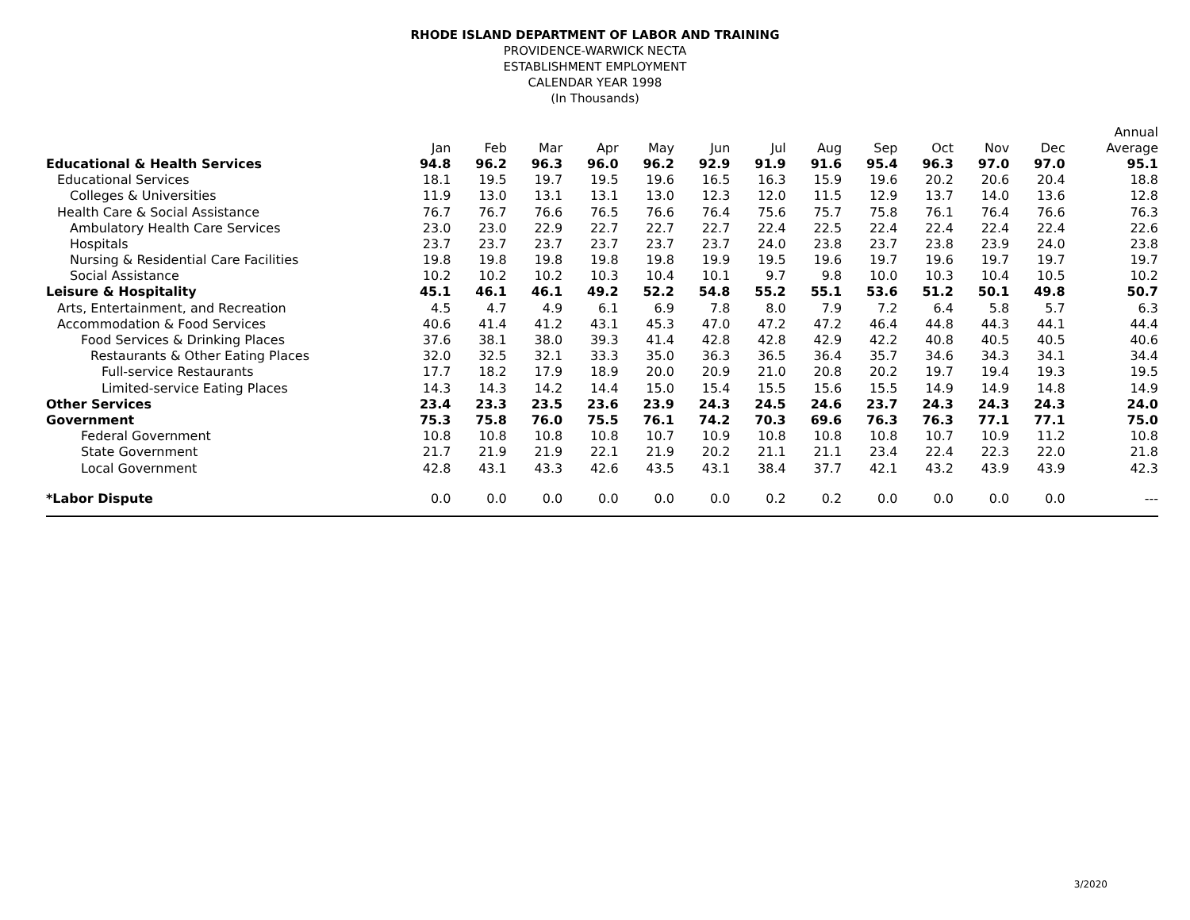RHODE ISLAND DEPARTMENT OF LABOR AND TRAINING
PROVIDENCE-WARWICK NECTA
ESTABLISHMENT EMPLOYMENT
CALENDAR YEAR 1998
(In Thousands)
| | | | | | | | | | | | | | Annual |
| --- | --- | --- | --- | --- | --- | --- | --- | --- | --- | --- | --- | --- | --- |
| | Jan | Feb | Mar | Apr | May | Jun | Jul | Aug | Sep | Oct | Nov | Dec | Average |
| Educational & Health Services | 94.8 | 96.2 | 96.3 | 96.0 | 96.2 | 92.9 | 91.9 | 91.6 | 95.4 | 96.3 | 97.0 | 97.0 | 95.1 |
| Educational Services | 18.1 | 19.5 | 19.7 | 19.5 | 19.6 | 16.5 | 16.3 | 15.9 | 19.6 | 20.2 | 20.6 | 20.4 | 18.8 |
| Colleges & Universities | 11.9 | 13.0 | 13.1 | 13.1 | 13.0 | 12.3 | 12.0 | 11.5 | 12.9 | 13.7 | 14.0 | 13.6 | 12.8 |
| Health Care & Social Assistance | 76.7 | 76.7 | 76.6 | 76.5 | 76.6 | 76.4 | 75.6 | 75.7 | 75.8 | 76.1 | 76.4 | 76.6 | 76.3 |
| Ambulatory Health Care Services | 23.0 | 23.0 | 22.9 | 22.7 | 22.7 | 22.7 | 22.4 | 22.5 | 22.4 | 22.4 | 22.4 | 22.4 | 22.6 |
| Hospitals | 23.7 | 23.7 | 23.7 | 23.7 | 23.7 | 23.7 | 24.0 | 23.8 | 23.7 | 23.8 | 23.9 | 24.0 | 23.8 |
| Nursing & Residential Care Facilities | 19.8 | 19.8 | 19.8 | 19.8 | 19.8 | 19.9 | 19.5 | 19.6 | 19.7 | 19.6 | 19.7 | 19.7 | 19.7 |
| Social Assistance | 10.2 | 10.2 | 10.2 | 10.3 | 10.4 | 10.1 | 9.7 | 9.8 | 10.0 | 10.3 | 10.4 | 10.5 | 10.2 |
| Leisure & Hospitality | 45.1 | 46.1 | 46.1 | 49.2 | 52.2 | 54.8 | 55.2 | 55.1 | 53.6 | 51.2 | 50.1 | 49.8 | 50.7 |
| Arts, Entertainment, and Recreation | 4.5 | 4.7 | 4.9 | 6.1 | 6.9 | 7.8 | 8.0 | 7.9 | 7.2 | 6.4 | 5.8 | 5.7 | 6.3 |
| Accommodation & Food Services | 40.6 | 41.4 | 41.2 | 43.1 | 45.3 | 47.0 | 47.2 | 47.2 | 46.4 | 44.8 | 44.3 | 44.1 | 44.4 |
| Food Services & Drinking Places | 37.6 | 38.1 | 38.0 | 39.3 | 41.4 | 42.8 | 42.8 | 42.9 | 42.2 | 40.8 | 40.5 | 40.5 | 40.6 |
| Restaurants & Other Eating Places | 32.0 | 32.5 | 32.1 | 33.3 | 35.0 | 36.3 | 36.5 | 36.4 | 35.7 | 34.6 | 34.3 | 34.1 | 34.4 |
| Full-service Restaurants | 17.7 | 18.2 | 17.9 | 18.9 | 20.0 | 20.9 | 21.0 | 20.8 | 20.2 | 19.7 | 19.4 | 19.3 | 19.5 |
| Limited-service Eating Places | 14.3 | 14.3 | 14.2 | 14.4 | 15.0 | 15.4 | 15.5 | 15.6 | 15.5 | 14.9 | 14.9 | 14.8 | 14.9 |
| Other Services | 23.4 | 23.3 | 23.5 | 23.6 | 23.9 | 24.3 | 24.5 | 24.6 | 23.7 | 24.3 | 24.3 | 24.3 | 24.0 |
| Government | 75.3 | 75.8 | 76.0 | 75.5 | 76.1 | 74.2 | 70.3 | 69.6 | 76.3 | 76.3 | 77.1 | 77.1 | 75.0 |
| Federal Government | 10.8 | 10.8 | 10.8 | 10.8 | 10.7 | 10.9 | 10.8 | 10.8 | 10.8 | 10.7 | 10.9 | 11.2 | 10.8 |
| State Government | 21.7 | 21.9 | 21.9 | 22.1 | 21.9 | 20.2 | 21.1 | 21.1 | 23.4 | 22.4 | 22.3 | 22.0 | 21.8 |
| Local Government | 42.8 | 43.1 | 43.3 | 42.6 | 43.5 | 43.1 | 38.4 | 37.7 | 42.1 | 43.2 | 43.9 | 43.9 | 42.3 |
| *Labor Dispute | 0.0 | 0.0 | 0.0 | 0.0 | 0.0 | 0.0 | 0.2 | 0.2 | 0.0 | 0.0 | 0.0 | 0.0 | --- |
3/2020